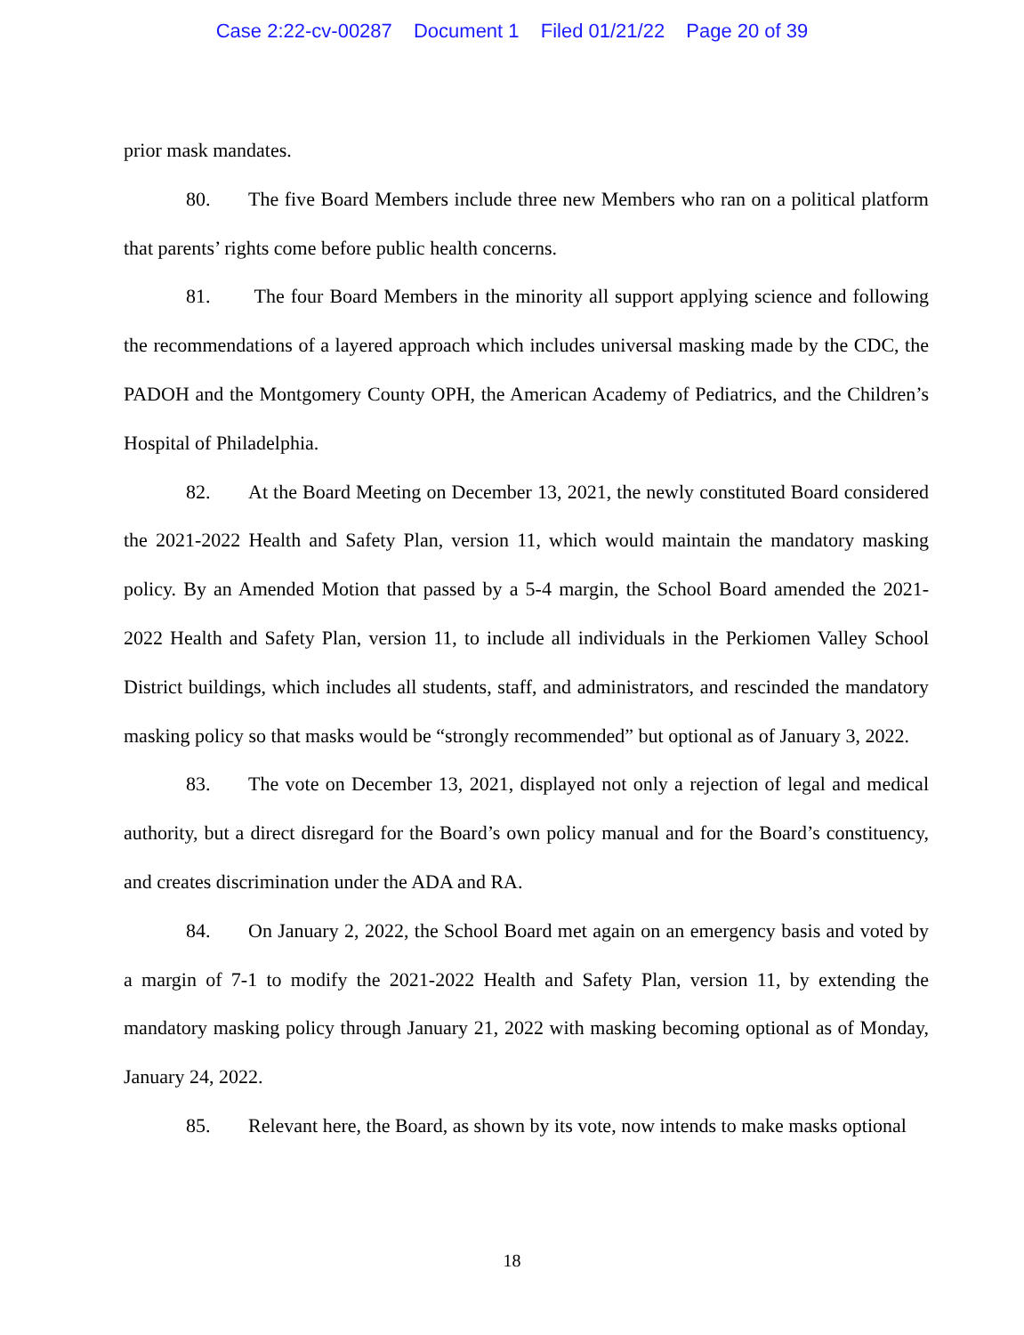Case 2:22-cv-00287 Document 1 Filed 01/21/22 Page 20 of 39
prior mask mandates.
80. The five Board Members include three new Members who ran on a political platform that parents’ rights come before public health concerns.
81. The four Board Members in the minority all support applying science and following the recommendations of a layered approach which includes universal masking made by the CDC, the PADOH and the Montgomery County OPH, the American Academy of Pediatrics, and the Children’s Hospital of Philadelphia.
82. At the Board Meeting on December 13, 2021, the newly constituted Board considered the 2021-2022 Health and Safety Plan, version 11, which would maintain the mandatory masking policy. By an Amended Motion that passed by a 5-4 margin, the School Board amended the 2021-2022 Health and Safety Plan, version 11, to include all individuals in the Perkiomen Valley School District buildings, which includes all students, staff, and administrators, and rescinded the mandatory masking policy so that masks would be “strongly recommended” but optional as of January 3, 2022.
83. The vote on December 13, 2021, displayed not only a rejection of legal and medical authority, but a direct disregard for the Board’s own policy manual and for the Board’s constituency, and creates discrimination under the ADA and RA.
84. On January 2, 2022, the School Board met again on an emergency basis and voted by a margin of 7-1 to modify the 2021-2022 Health and Safety Plan, version 11, by extending the mandatory masking policy through January 21, 2022 with masking becoming optional as of Monday, January 24, 2022.
85. Relevant here, the Board, as shown by its vote, now intends to make masks optional
18